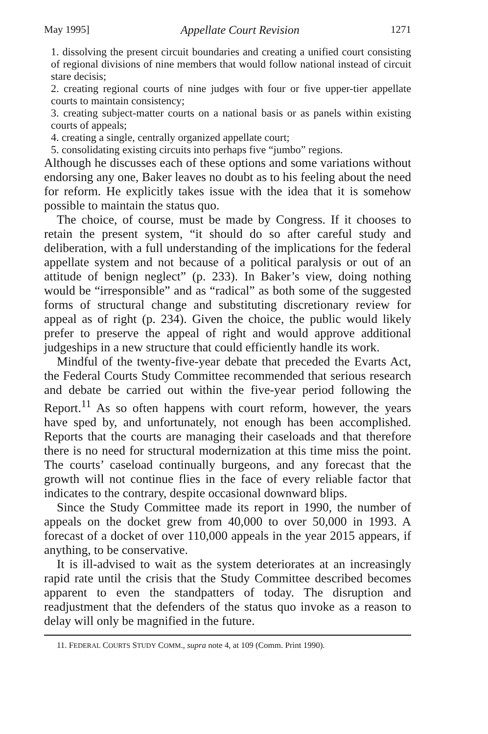May 1995] Appellate Court Revision 1271
1. dissolving the present circuit boundaries and creating a unified court consisting of regional divisions of nine members that would follow national instead of circuit stare decisis;
2. creating regional courts of nine judges with four or five upper-tier appellate courts to maintain consistency;
3. creating subject-matter courts on a national basis or as panels within existing courts of appeals;
4. creating a single, centrally organized appellate court;
5. consolidating existing circuits into perhaps five “jumbo” regions.
Although he discusses each of these options and some variations without endorsing any one, Baker leaves no doubt as to his feeling about the need for reform. He explicitly takes issue with the idea that it is somehow possible to maintain the status quo.
The choice, of course, must be made by Congress. If it chooses to retain the present system, “it should do so after careful study and deliberation, with a full understanding of the implications for the federal appellate system and not because of a political paralysis or out of an attitude of benign neglect” (p. 233). In Baker’s view, doing nothing would be “irresponsible” and as “radical” as both some of the suggested forms of structural change and substituting discretionary review for appeal as of right (p. 234). Given the choice, the public would likely prefer to preserve the appeal of right and would approve additional judgeships in a new structure that could efficiently handle its work.
Mindful of the twenty-five-year debate that preceded the Evarts Act, the Federal Courts Study Committee recommended that serious research and debate be carried out within the five-year period following the Report.<sup>11</sup> As so often happens with court reform, however, the years have sped by, and unfortunately, not enough has been accomplished. Reports that the courts are managing their caseloads and that therefore there is no need for structural modernization at this time miss the point. The courts’ caseload continually burgeons, and any forecast that the growth will not continue flies in the face of every reliable factor that indicates to the contrary, despite occasional downward blips.
Since the Study Committee made its report in 1990, the number of appeals on the docket grew from 40,000 to over 50,000 in 1993. A forecast of a docket of over 110,000 appeals in the year 2015 appears, if anything, to be conservative.
It is ill-advised to wait as the system deteriorates at an increasingly rapid rate until the crisis that the Study Committee described becomes apparent to even the standpatters of today. The disruption and readjustment that the defenders of the status quo invoke as a reason to delay will only be magnified in the future.
11. FEDERAL COURTS STUDY COMM., supra note 4, at 109 (Comm. Print 1990).